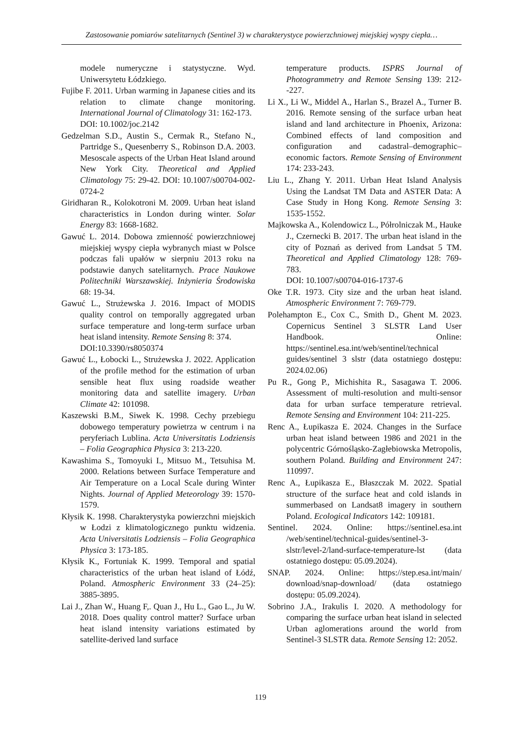Zastosowanie pomiarów satelitarnych (Sentinel 3) w charakterystyce powierzchniowej miejskiej wyspy ciepła…
modele numeryczne i statystyczne. Wyd. Uniwersytetu Łódzkiego.
Fujibe F. 2011. Urban warming in Japanese cities and its relation to climate change monitoring. International Journal of Climatology 31: 162-173.
DOI: 10.1002/joc.2142
Gedzelman S.D., Austin S., Cermak R., Stefano N., Partridge S., Quesenberry S., Robinson D.A. 2003. Mesoscale aspects of the Urban Heat Island around New York City. Theoretical and Applied Climatology 75: 29-42. DOI: 10.1007/s00704-002-0724-2
Giridharan R., Kolokotroni M. 2009. Urban heat island characteristics in London during winter. Solar Energy 83: 1668-1682.
Gawuć L. 2014. Dobowa zmienność powierzchniowej miejskiej wyspy ciepła wybranych miast w Polsce podczas fali upałów w sierpniu 2013 roku na podstawie danych satelitarnych. Prace Naukowe Politechniki Warszawskiej. Inżynieria Środowiska 68: 19-34.
Gawuć L., Strużewska J. 2016. Impact of MODIS quality control on temporally aggregated urban surface temperature and long-term surface urban heat island intensity. Remote Sensing 8: 374.
DOI:10.3390/rs8050374
Gawuć L., Łobocki L., Strużewska J. 2022. Application of the profile method for the estimation of urban sensible heat flux using roadside weather monitoring data and satellite imagery. Urban Climate 42: 101098.
Kaszewski B.M., Siwek K. 1998. Cechy przebiegu dobowego temperatury powietrza w centrum i na peryferiach Lublina. Acta Universitatis Lodziensis – Folia Geographica Physica 3: 213-220.
Kawashima S., Tomoyuki I., Mitsuo M., Tetsuhisa M. 2000. Relations between Surface Temperature and Air Temperature on a Local Scale during Winter Nights. Journal of Applied Meteorology 39: 1570-1579.
Kłysik K. 1998. Charakterystyka powierzchni miejskich w Łodzi z klimatologicznego punktu widzenia. Acta Universitatis Lodziensis – Folia Geographica Physica 3: 173-185.
Kłysik K., Fortuniak K. 1999. Temporal and spatial characteristics of the urban heat island of Łódź, Poland. Atmospheric Environment 33 (24–25): 3885-3895.
Lai J., Zhan W., Huang F,. Quan J., Hu L., Gao L., Ju W. 2018. Does quality control matter? Surface urban heat island intensity variations estimated by satellite-derived land surface
temperature products. ISPRS Journal of Photogrammetry and Remote Sensing 139: 212--227.
Li X., Li W., Middel A., Harlan S., Brazel A., Turner B. 2016. Remote sensing of the surface urban heat island and land architecture in Phoenix, Arizona: Combined effects of land composition and configuration and cadastral–demographic–economic factors. Remote Sensing of Environment 174: 233-243.
Liu L., Zhang Y. 2011. Urban Heat Island Analysis Using the Landsat TM Data and ASTER Data: A Case Study in Hong Kong. Remote Sensing 3: 1535-1552.
Majkowska A., Kolendowicz L., Półrolniczak M., Hauke J., Czernecki B. 2017. The urban heat island in the city of Poznań as derived from Landsat 5 TM. Theoretical and Applied Climatology 128: 769-783.
DOI: 10.1007/s00704-016-1737-6
Oke T.R. 1973. City size and the urban heat island. Atmospheric Environment 7: 769-779.
Polehampton E., Cox C., Smith D., Ghent M. 2023. Copernicus Sentinel 3 SLSTR Land User Handbook. Online: https://sentinel.esa.int/web/sentinel/technical guides/sentinel 3 slstr (data ostatniego dostępu: 2024.02.06)
Pu R., Gong P., Michishita R., Sasagawa T. 2006. Assessment of multi-resolution and multi-sensor data for urban surface temperature retrieval. Remote Sensing and Environment 104: 211-225.
Renc A., Łupikasza E. 2024. Changes in the Surface urban heat island between 1986 and 2021 in the polycentric Górnośląsko-Zagłebiowska Metropolis, southern Poland. Building and Environment 247: 110997.
Renc A., Łupikasza E., Błaszczak M. 2022. Spatial structure of the surface heat and cold islands in summerbased on Landsat8 imagery in southern Poland. Ecological Indicators 142: 109181.
Sentinel. 2024. Online: https://sentinel.esa.int /web/sentinel/technical-guides/sentinel-3-slstr/level-2/land-surface-temperature-lst (data ostatniego dostępu: 05.09.2024).
SNAP. 2024. Online: https://step.esa.int/main/ download/snap-download/ (data ostatniego dostępu: 05.09.2024).
Sobrino J.A., Irakulis I. 2020. A methodology for comparing the surface urban heat island in selected Urban aglomerations around the world from Sentinel-3 SLSTR data. Remote Sensing 12: 2052.
119